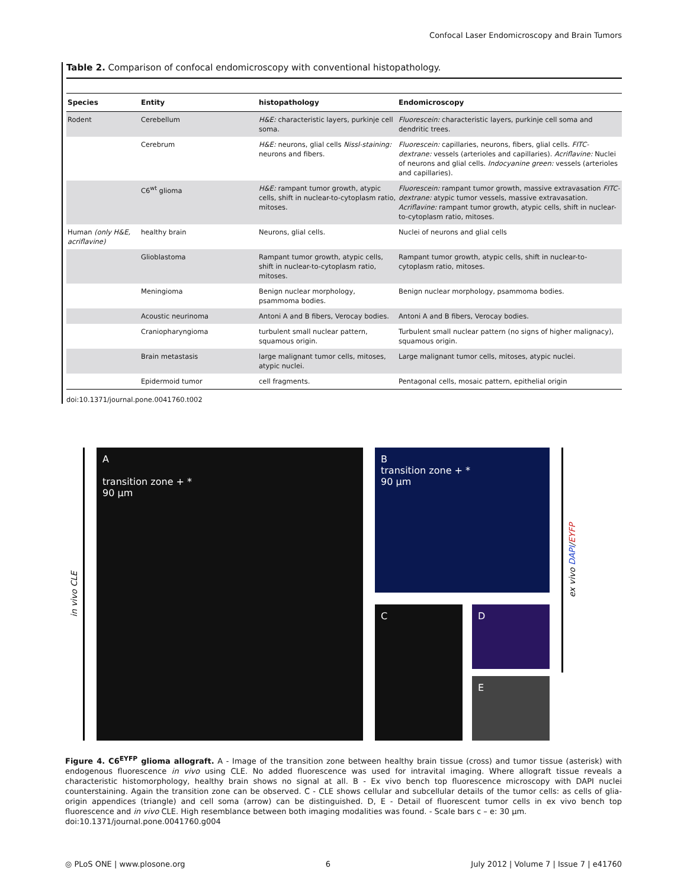Confocal Laser Endomicroscopy and Brain Tumors
Table 2. Comparison of confocal endomicroscopy with conventional histopathology.
| Species | Entity | histopathology | Endomicroscopy |
| --- | --- | --- | --- |
| Rodent | Cerebellum | H&E: characteristic layers, purkinje cell soma. | Fluorescein: characteristic layers, purkinje cell soma and dendritic trees. |
| | Cerebrum | H&E: neurons, glial cells Nissl-staining: neurons and fibers. | Fluorescein: capillaries, neurons, fibers, glial cells. FITC-dextrane: vessels (arterioles and capillaries). Acriflavine: Nuclei of neurons and glial cells. Indocyanine green: vessels (arterioles and capillaries). |
| | C6<sup>wt</sup> glioma | H&E: rampant tumor growth, atypic cells, shift in nuclear-to-cytoplasm ratio, mitoses. | Fluorescein: rampant tumor growth, massive extravasation FITC-dextrane: atypic tumor vessels, massive extravasation. Acriflavine: rampant tumor growth, atypic cells, shift in nuclear-to-cytoplasm ratio, mitoses. |
| Human (only H&E, acriflavine) | healthy brain | Neurons, glial cells. | Nuclei of neurons and glial cells |
| | Glioblastoma | Rampant tumor growth, atypic cells, shift in nuclear-to-cytoplasm ratio, mitoses. | Rampant tumor growth, atypic cells, shift in nuclear-to-cytoplasm ratio, mitoses. |
| | Meningioma | Benign nuclear morphology, psammoma bodies. | Benign nuclear morphology, psammoma bodies. |
| | Acoustic neurinoma | Antoni A and B fibers, Verocay bodies. | Antoni A and B fibers, Verocay bodies. |
| | Craniopharyngioma | turbulent small nuclear pattern, squamous origin. | Turbulent small nuclear pattern (no signs of higher malignacy), squamous origin. |
| | Brain metastasis | large malignant tumor cells, mitoses, atypic nuclei. | Large malignant tumor cells, mitoses, atypic nuclei. |
| | Epidermoid tumor | cell fragments. | Pentagonal cells, mosaic pattern, epithelial origin |
doi:10.1371/journal.pone.0041760.t002
in vivo CLE
A
transition zone + *
90 μm
B
transition zone + *
90 μm
C D
E
ex vivo DAPI / EYFP
Figure 4. C6<sup>EYFP</sup> glioma allograft. A - Image of the transition zone between healthy brain tissue (cross) and tumor tissue (asterisk) with endogenous fluorescence in vivo using CLE. No added fluorescence was used for intravital imaging. Where allograft tissue reveals a characteristic histomorphology, healthy brain shows no signal at all. B - Ex vivo bench top fluorescence microscopy with DAPI nuclei counterstaining. Again the transition zone can be observed. C - CLE shows cellular and subcellular details of the tumor cells: as cells of glia-origin appendices (triangle) and cell soma (arrow) can be distinguished. D, E - Detail of fluorescent tumor cells in ex vivo bench top fluorescence and in vivo CLE. High resemblance between both imaging modalities was found. - Scale bars c – e: 30 µm.
doi:10.1371/journal.pone.0041760.g004
◎ PLoS ONE | www.plosone.org 6 July 2012 | Volume 7 | Issue 7 | e41760